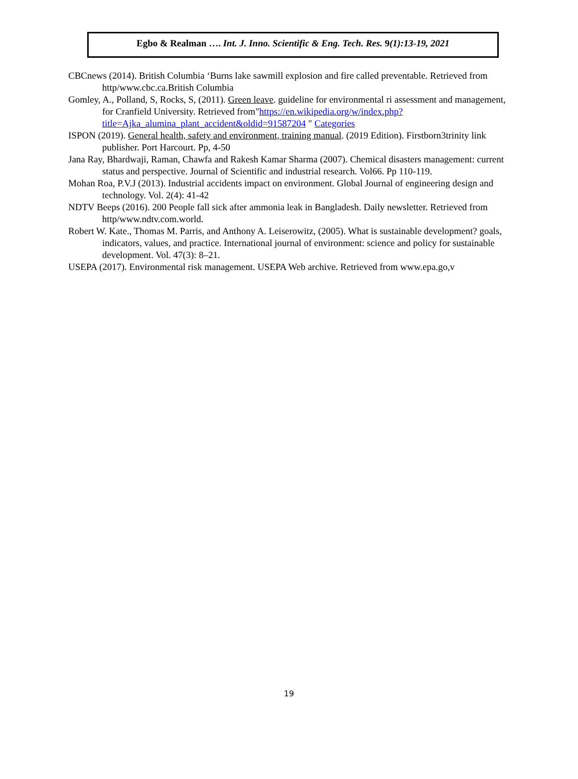Egbo & Realman …. Int. J. Inno. Scientific & Eng. Tech. Res. 9(1):13-19, 2021
CBCnews (2014). British Columbia ‘Burns lake sawmill explosion and fire called preventable. Retrieved from http/www.cbc.ca.British Columbia
Gomley, A., Polland, S, Rocks, S, (2011). Green leave. guideline for environmental ri assessment and management, for Cranfield University. Retrieved from"https://en.wikipedia.org/w/index.php?title=Ajka_alumina_plant_accident&oldid=91587204 " Categories
ISPON (2019). General health, safety and environment, training manual. (2019 Edition). Firstborn3trinity link publisher. Port Harcourt. Pp, 4-50
Jana Ray, Bhardwaji, Raman, Chawfa and Rakesh Kamar Sharma (2007). Chemical disasters management: current status and perspective. Journal of Scientific and industrial research. Vol66. Pp 110-119.
Mohan Roa, P.V.J (2013). Industrial accidents impact on environment. Global Journal of engineering design and technology. Vol. 2(4): 41-42
NDTV Beeps (2016). 200 People fall sick after ammonia leak in Bangladesh. Daily newsletter. Retrieved from http/www.ndtv.com.world.
Robert W. Kate., Thomas M. Parris, and Anthony A. Leiserowitz, (2005). What is sustainable development? goals, indicators, values, and practice. International journal of environment: science and policy for sustainable development. Vol. 47(3): 8–21.
USEPA (2017). Environmental risk management. USEPA Web archive. Retrieved from www.epa.go,v
19